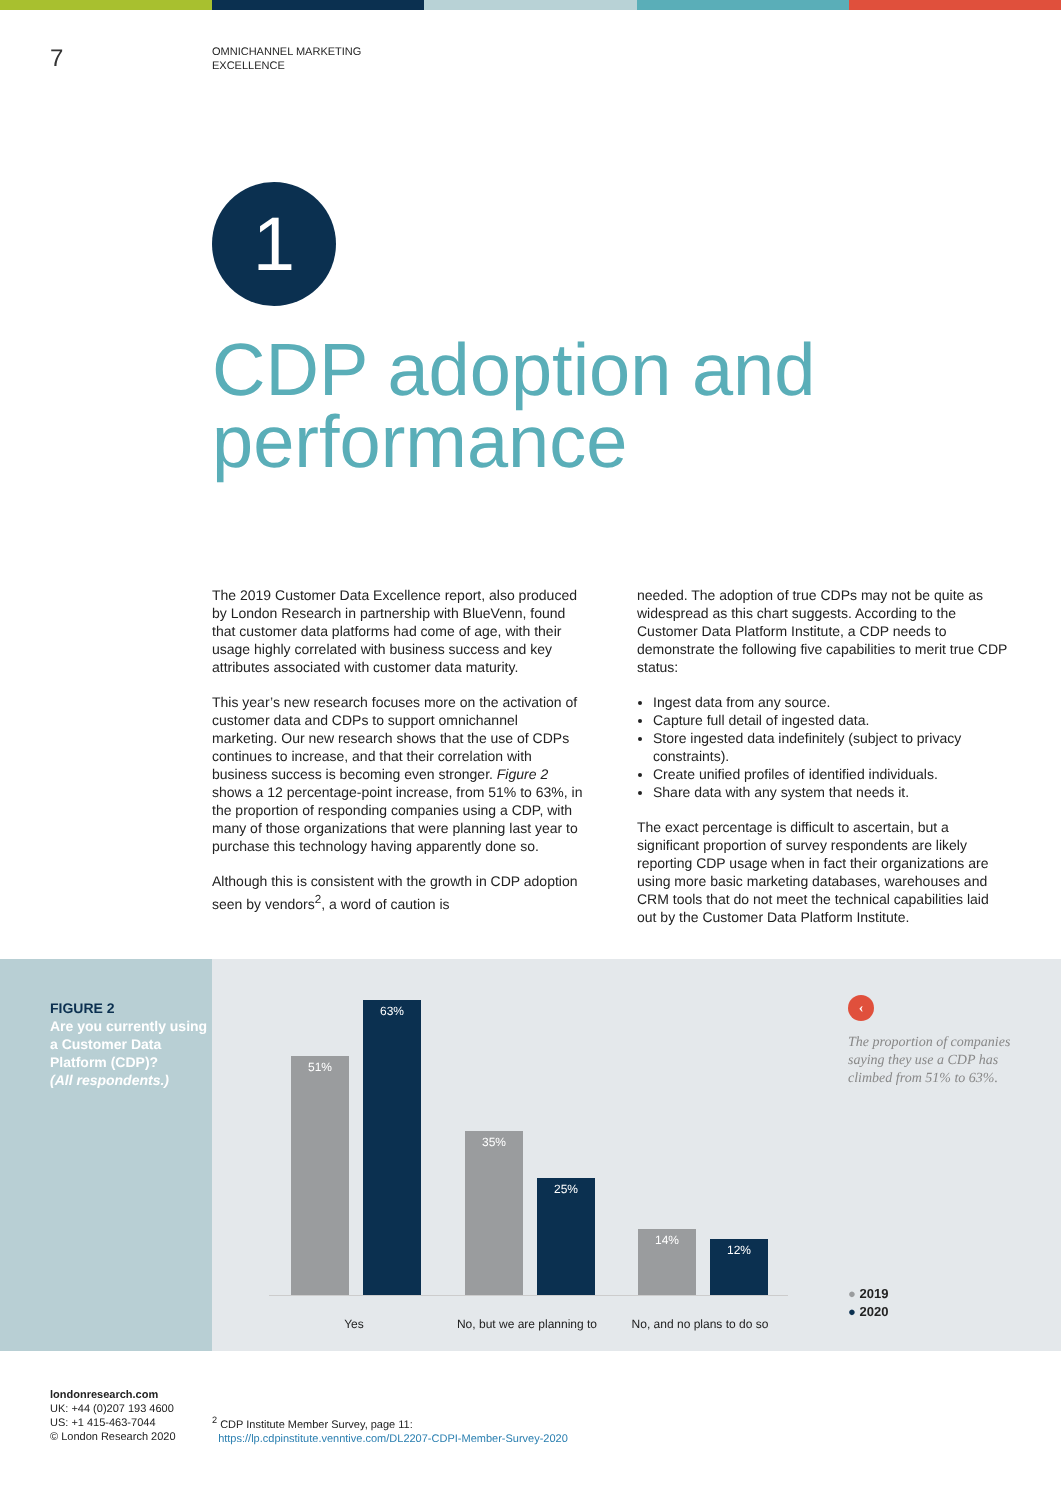7
OMNICHANNEL MARKETING
EXCELLENCE
1
CDP adoption and
performance
The 2019 Customer Data Excellence report, also produced by London Research in partnership with BlueVenn, found that customer data platforms had come of age, with their usage highly correlated with business success and key attributes associated with customer data maturity.
This year’s new research focuses more on the activation of customer data and CDPs to support omnichannel marketing. Our new research shows that the use of CDPs continues to increase, and that their correlation with business success is becoming even stronger. Figure 2 shows a 12 percentage-point increase, from 51% to 63%, in the proportion of responding companies using a CDP, with many of those organizations that were planning last year to purchase this technology having apparently done so.
Although this is consistent with the growth in CDP adoption seen by vendors<sup>2</sup>, a word of caution is
needed. The adoption of true CDPs may not be quite as widespread as this chart suggests. According to the Customer Data Platform Institute, a CDP needs to demonstrate the following five capabilities to merit true CDP status:
Ingest data from any source.
Capture full detail of ingested data.
Store ingested data indefinitely (subject to privacy constraints).
Create unified profiles of identified individuals.
Share data with any system that needs it.
The exact percentage is difficult to ascertain, but a significant proportion of survey respondents are likely reporting CDP usage when in fact their organizations are using more basic marketing databases, warehouses and CRM tools that do not meet the technical capabilities laid out by the Customer Data Platform Institute.
FIGURE 2
Are you currently using a Customer Data Platform (CDP)?
(All respondents.)
51% 63% 35% 25% 14% 12%
Yes
No, but we are planning to
No, and no plans to do so
‹
The proportion of companies saying they use a CDP has climbed from 51% to 63%.
● 2019
● 2020
londonresearch.com
UK: +44 (0)207 193 4600
US: +1 415-463-7044
© London Research 2020
<sup>2</sup> CDP Institute Member Survey, page 11:
https://lp.cdpinstitute.venntive.com/DL2207-CDPI-Member-Survey-2020